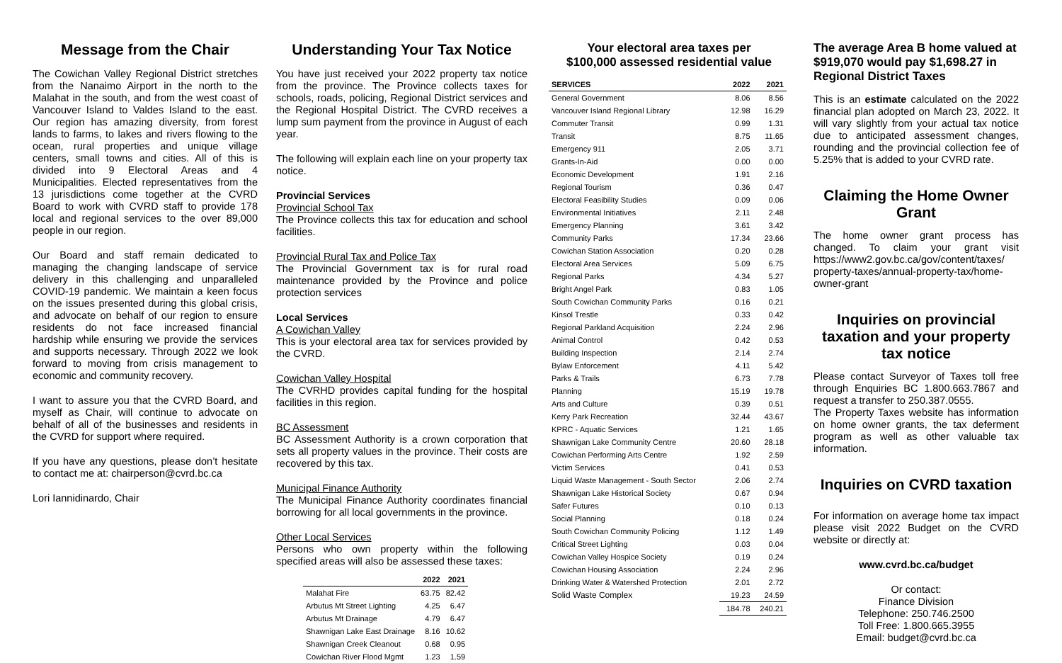Message from the Chair
The Cowichan Valley Regional District stretches from the Nanaimo Airport in the north to the Malahat in the south, and from the west coast of Vancouver Island to Valdes Island to the east. Our region has amazing diversity, from forest lands to farms, to lakes and rivers flowing to the ocean, rural properties and unique village centers, small towns and cities. All of this is divided into 9 Electoral Areas and 4 Municipalities. Elected representatives from the 13 jurisdictions come together at the CVRD Board to work with CVRD staff to provide 178 local and regional services to the over 89,000 people in our region.
Our Board and staff remain dedicated to managing the changing landscape of service delivery in this challenging and unparalleled COVID-19 pandemic. We maintain a keen focus on the issues presented during this global crisis, and advocate on behalf of our region to ensure residents do not face increased financial hardship while ensuring we provide the services and supports necessary. Through 2022 we look forward to moving from crisis management to economic and community recovery.
I want to assure you that the CVRD Board, and myself as Chair, will continue to advocate on behalf of all of the businesses and residents in the CVRD for support where required.
If you have any questions, please don’t hesitate to contact me at: chairperson@cvrd.bc.ca
Lori Iannidinardo, Chair
Understanding Your Tax Notice
You have just received your 2022 property tax notice from the province. The Province collects taxes for schools, roads, policing, Regional District services and the Regional Hospital District. The CVRD receives a lump sum payment from the province in August of each year.
The following will explain each line on your property tax notice.
Provincial Services
Provincial School Tax
The Province collects this tax for education and school facilities.
Provincial Rural Tax and Police Tax
The Provincial Government tax is for rural road maintenance provided by the Province and police protection services
Local Services
A Cowichan Valley
This is your electoral area tax for services provided by the CVRD.
Cowichan Valley Hospital
The CVRHD provides capital funding for the hospital facilities in this region.
BC Assessment
BC Assessment Authority is a crown corporation that sets all property values in the province. Their costs are recovered by this tax.
Municipal Finance Authority
The Municipal Finance Authority coordinates financial borrowing for all local governments in the province.
Other Local Services
Persons who own property within the following specified areas will also be assessed these taxes:
| | 2022 | 2021 |
| --- | --- | --- |
| Malahat Fire | 63.75 | 82.42 |
| Arbutus Mt Street Lighting | 4.25 | 6.47 |
| Arbutus Mt Drainage | 4.79 | 6.47 |
| Shawnigan Lake East Drainage | 8.16 | 10.62 |
| Shawnigan Creek Cleanout | 0.68 | 0.95 |
| Cowichan River Flood Mgmt | 1.23 | 1.59 |
Your electoral area taxes per
$100,000 assessed residential value
| SERVICES | 2022 | 2021 |
| --- | --- | --- |
| General Government | 8.06 | 8.56 |
| Vancouver Island Regional Library | 12.98 | 16.29 |
| Commuter Transit | 0.99 | 1.31 |
| Transit | 8.75 | 11.65 |
| Emergency 911 | 2.05 | 3.71 |
| Grants-In-Aid | 0.00 | 0.00 |
| Economic Development | 1.91 | 2.16 |
| Regional Tourism | 0.36 | 0.47 |
| Electoral Feasibility Studies | 0.09 | 0.06 |
| Environmental Initiatives | 2.11 | 2.48 |
| Emergency Planning | 3.61 | 3.42 |
| Community Parks | 17.34 | 23.66 |
| Cowichan Station Association | 0.20 | 0.28 |
| Electoral Area Services | 5.09 | 6.75 |
| Regional Parks | 4.34 | 5.27 |
| Bright Angel Park | 0.83 | 1.05 |
| South Cowichan Community Parks | 0.16 | 0.21 |
| Kinsol Trestle | 0.33 | 0.42 |
| Regional Parkland Acquisition | 2.24 | 2.96 |
| Animal Control | 0.42 | 0.53 |
| Building Inspection | 2.14 | 2.74 |
| Bylaw Enforcement | 4.11 | 5.42 |
| Parks & Trails | 6.73 | 7.78 |
| Planning | 15.19 | 19.78 |
| Arts and Culture | 0.39 | 0.51 |
| Kerry Park Recreation | 32.44 | 43.67 |
| KPRC - Aquatic Services | 1.21 | 1.65 |
| Shawnigan Lake Community Centre | 20.60 | 28.18 |
| Cowichan Performing Arts Centre | 1.92 | 2.59 |
| Victim Services | 0.41 | 0.53 |
| Liquid Waste Management - South Sector | 2.06 | 2.74 |
| Shawnigan Lake Historical Society | 0.67 | 0.94 |
| Safer Futures | 0.10 | 0.13 |
| Social Planning | 0.18 | 0.24 |
| South Cowichan Community Policing | 1.12 | 1.49 |
| Critical Street Lighting | 0.03 | 0.04 |
| Cowichan Valley Hospice Society | 0.19 | 0.24 |
| Cowichan Housing Association | 2.24 | 2.96 |
| Drinking Water & Watershed Protection | 2.01 | 2.72 |
| Solid Waste Complex | 19.23 | 24.59 |
| | 184.78 | 240.21 |
The average Area B home valued at $919,070 would pay $1,698.27 in Regional District Taxes
This is an estimate calculated on the 2022 financial plan adopted on March 23, 2022. It will vary slightly from your actual tax notice due to anticipated assessment changes, rounding and the provincial collection fee of 5.25% that is added to your CVRD rate.
Claiming the Home Owner Grant
The home owner grant process has changed. To claim your grant visit https://www2.gov.bc.ca/gov/content/taxes/ property-taxes/annual-property-tax/home-owner-grant
Inquiries on provincial taxation and your property tax notice
Please contact Surveyor of Taxes toll free through Enquiries BC 1.800.663.7867 and request a transfer to 250.387.0555.
The Property Taxes website has information on home owner grants, the tax deferment program as well as other valuable tax information.
Inquiries on CVRD taxation
For information on average home tax impact please visit 2022 Budget on the CVRD website or directly at:
www.cvrd.bc.ca/budget
Or contact:
Finance Division
Telephone: 250.746.2500
Toll Free: 1.800.665.3955
Email: budget@cvrd.bc.ca